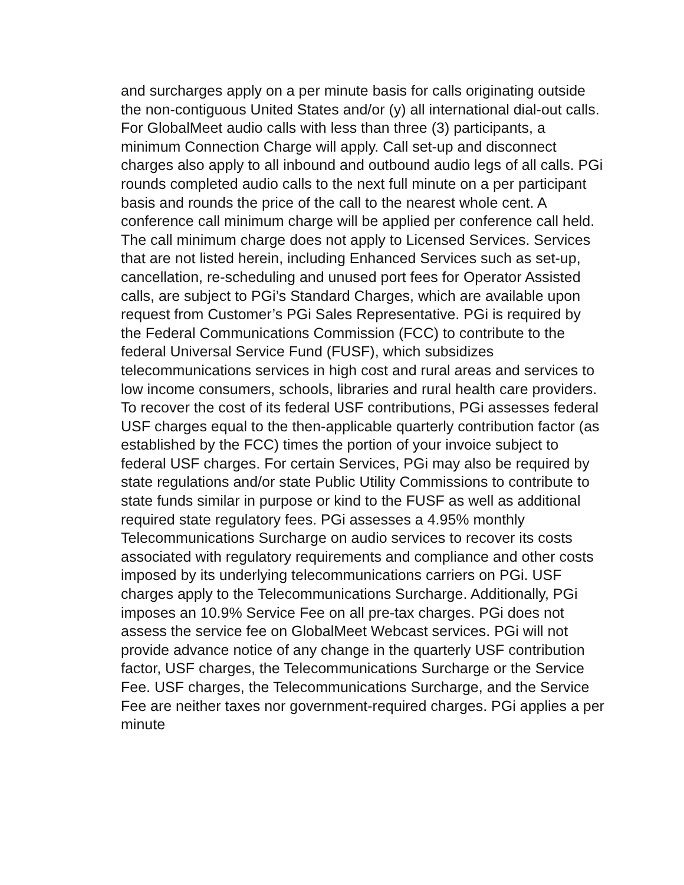and surcharges apply on a per minute basis for calls originating outside the non-contiguous United States and/or (y) all international dial-out calls. For GlobalMeet audio calls with less than three (3) participants, a minimum Connection Charge will apply. Call set-up and disconnect charges also apply to all inbound and outbound audio legs of all calls. PGi rounds completed audio calls to the next full minute on a per participant basis and rounds the price of the call to the nearest whole cent. A conference call minimum charge will be applied per conference call held. The call minimum charge does not apply to Licensed Services. Services that are not listed herein, including Enhanced Services such as set-up, cancellation, re-scheduling and unused port fees for Operator Assisted calls, are subject to PGi’s Standard Charges, which are available upon request from Customer’s PGi Sales Representative. PGi is required by the Federal Communications Commission (FCC) to contribute to the federal Universal Service Fund (FUSF), which subsidizes telecommunications services in high cost and rural areas and services to low income consumers, schools, libraries and rural health care providers. To recover the cost of its federal USF contributions, PGi assesses federal USF charges equal to the then-applicable quarterly contribution factor (as established by the FCC) times the portion of your invoice subject to federal USF charges. For certain Services, PGi may also be required by state regulations and/or state Public Utility Commissions to contribute to state funds similar in purpose or kind to the FUSF as well as additional required state regulatory fees. PGi assesses a 4.95% monthly Telecommunications Surcharge on audio services to recover its costs associated with regulatory requirements and compliance and other costs imposed by its underlying telecommunications carriers on PGi. USF charges apply to the Telecommunications Surcharge. Additionally, PGi imposes an 10.9% Service Fee on all pre-tax charges. PGi does not assess the service fee on GlobalMeet Webcast services. PGi will not provide advance notice of any change in the quarterly USF contribution factor, USF charges, the Telecommunications Surcharge or the Service Fee. USF charges, the Telecommunications Surcharge, and the Service Fee are neither taxes nor government-required charges. PGi applies a per minute